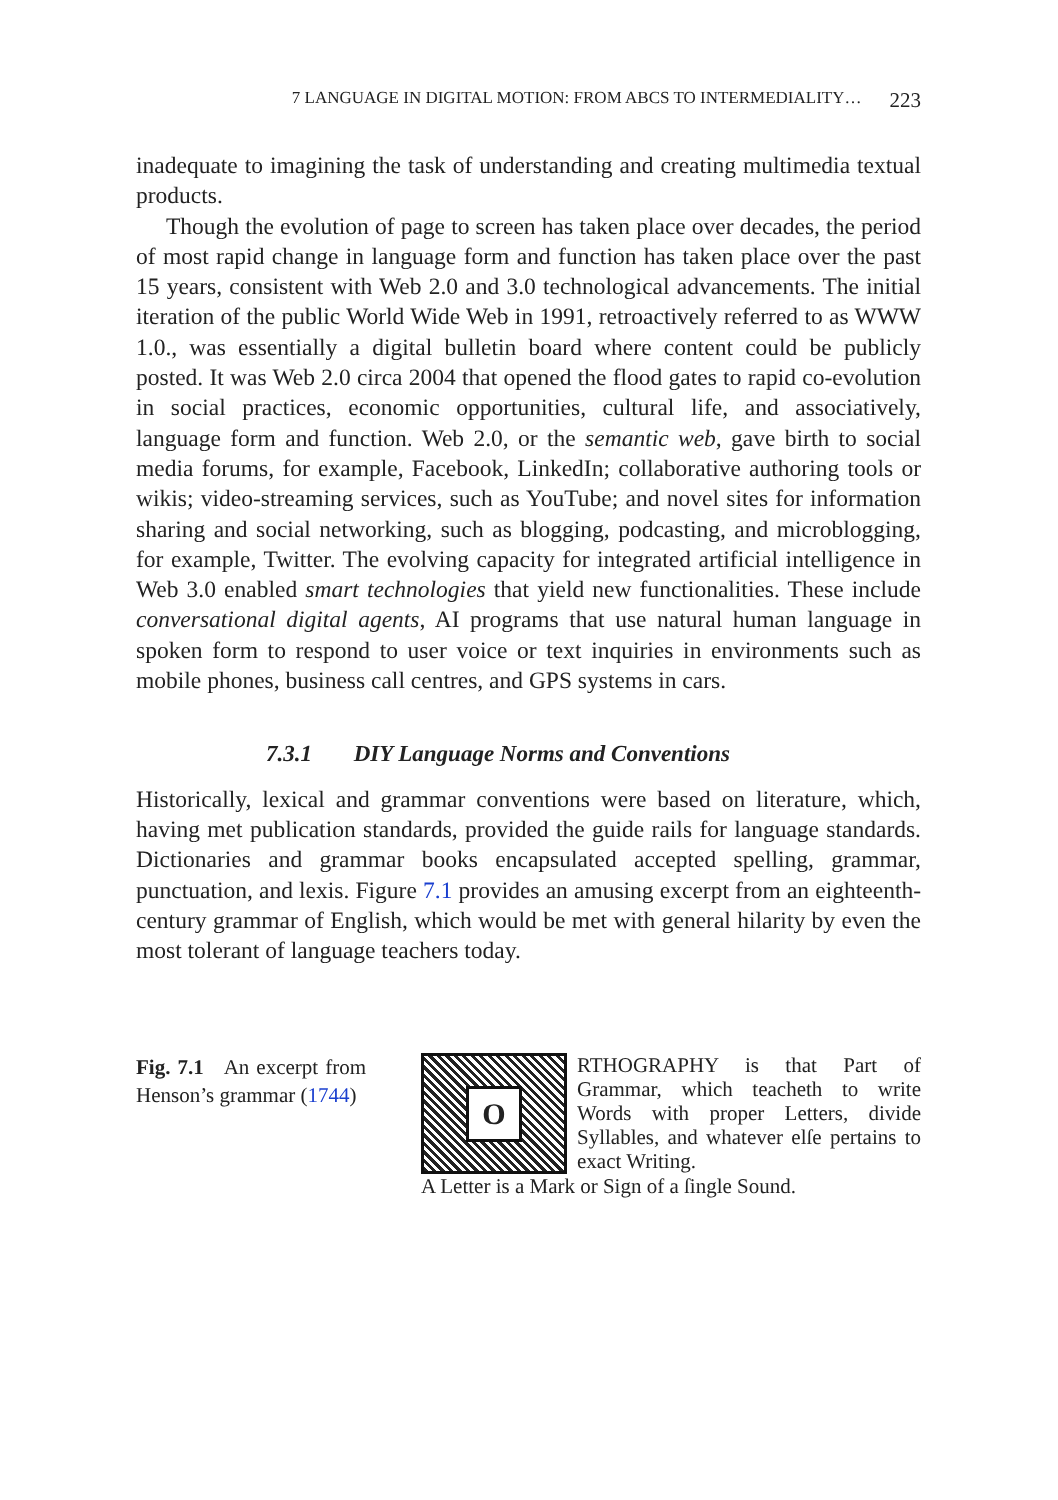7 LANGUAGE IN DIGITAL MOTION: FROM ABCS TO INTERMEDIALITY… 223
inadequate to imagining the task of understanding and creating multimedia textual products.
Though the evolution of page to screen has taken place over decades, the period of most rapid change in language form and function has taken place over the past 15 years, consistent with Web 2.0 and 3.0 technological advancements. The initial iteration of the public World Wide Web in 1991, retroactively referred to as WWW 1.0., was essentially a digital bulletin board where content could be publicly posted. It was Web 2.0 circa 2004 that opened the flood gates to rapid co-evolution in social practices, economic opportunities, cultural life, and associatively, language form and function. Web 2.0, or the semantic web, gave birth to social media forums, for example, Facebook, LinkedIn; collaborative authoring tools or wikis; video-streaming services, such as YouTube; and novel sites for information sharing and social networking, such as blogging, podcasting, and microblogging, for example, Twitter. The evolving capacity for integrated artificial intelligence in Web 3.0 enabled smart technologies that yield new functionalities. These include conversational digital agents, AI programs that use natural human language in spoken form to respond to user voice or text inquiries in environments such as mobile phones, business call centres, and GPS systems in cars.
7.3.1 DIY Language Norms and Conventions
Historically, lexical and grammar conventions were based on literature, which, having met publication standards, provided the guide rails for language standards. Dictionaries and grammar books encapsulated accepted spelling, grammar, punctuation, and lexis. Figure 7.1 provides an amusing excerpt from an eighteenth-century grammar of English, which would be met with general hilarity by even the most tolerant of language teachers today.
Fig. 7.1 An excerpt from Henson’s grammar (1744)
O
RTHOGRAPHY is that Part of Grammar, which teacheth to write Words with proper Letters, divide Syllables, and whatever elſe pertains to exact Writing.
A Letter is a Mark or Sign of a ſingle Sound.